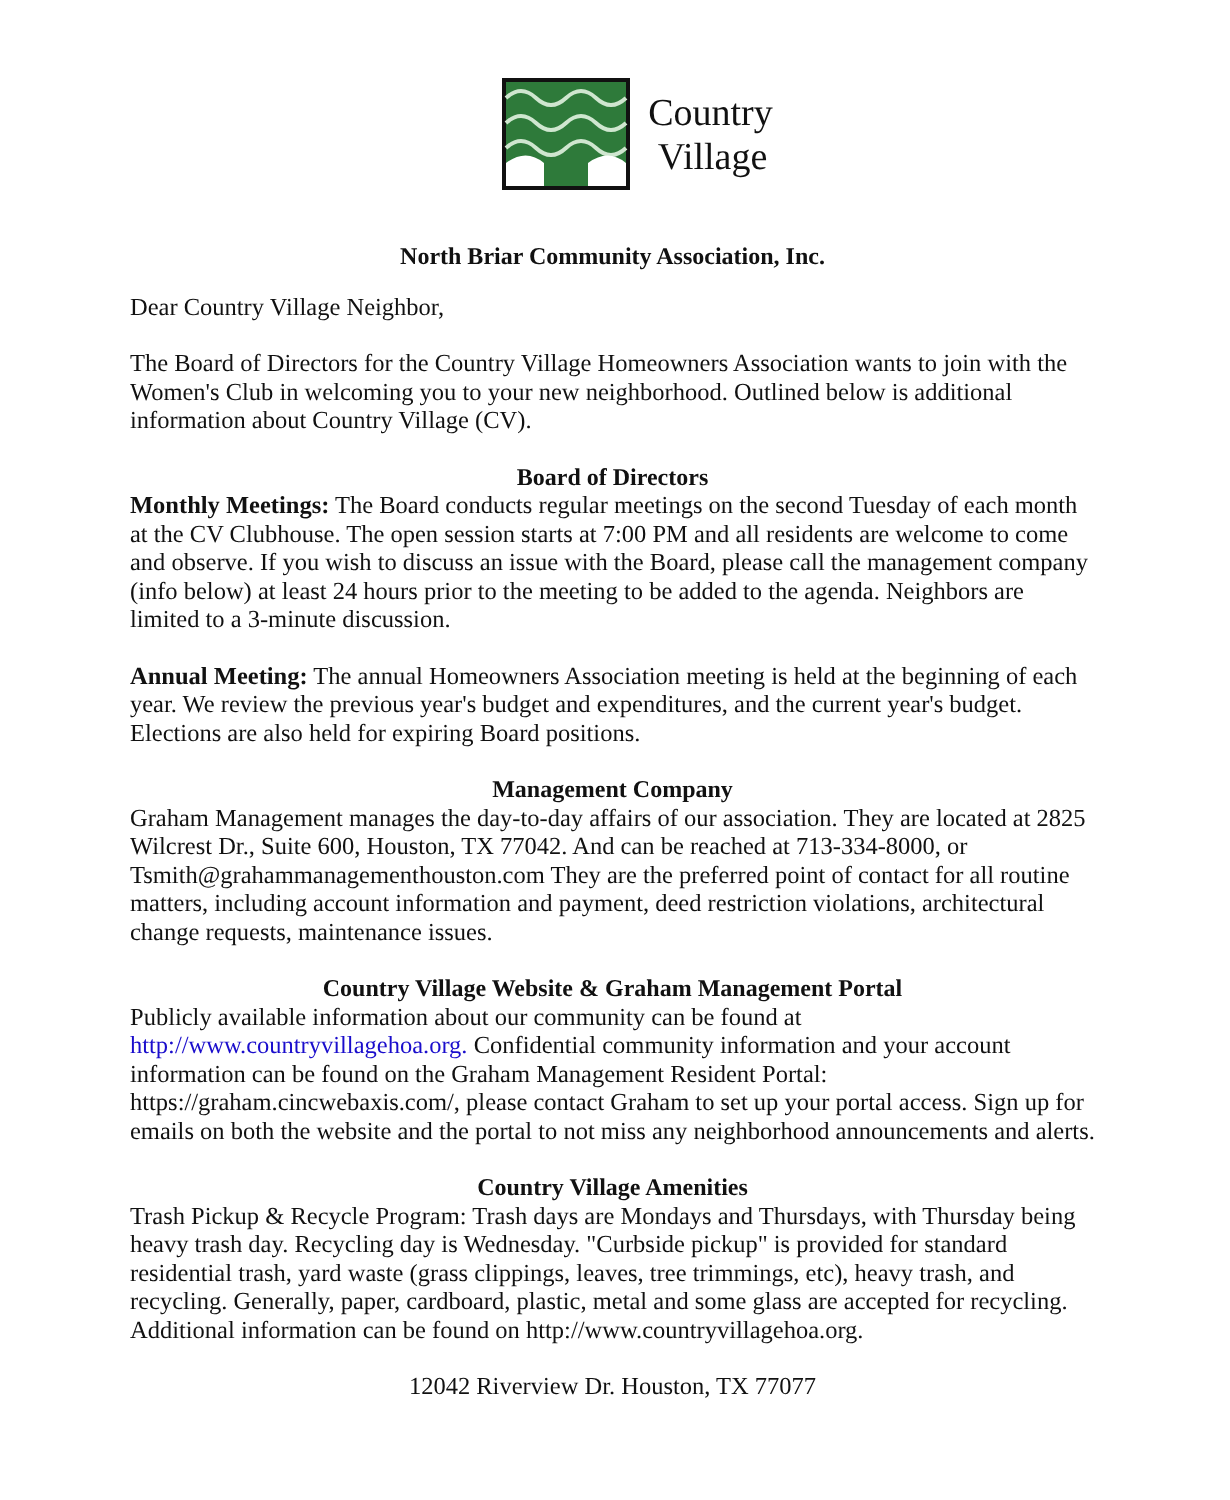Country
Village
North Briar Community Association, Inc.
Dear Country Village Neighbor,
The Board of Directors for the Country Village Homeowners Association wants to join with the Women's Club in welcoming you to your new neighborhood. Outlined below is additional information about Country Village (CV).
Board of Directors
Monthly Meetings: The Board conducts regular meetings on the second Tuesday of each month at the CV Clubhouse. The open session starts at 7:00 PM and all residents are welcome to come and observe. If you wish to discuss an issue with the Board, please call the management company (info below) at least 24 hours prior to the meeting to be added to the agenda. Neighbors are limited to a 3-minute discussion.
Annual Meeting: The annual Homeowners Association meeting is held at the beginning of each year. We review the previous year's budget and expenditures, and the current year's budget. Elections are also held for expiring Board positions.
Management Company
Graham Management manages the day-to-day affairs of our association. They are located at 2825 Wilcrest Dr., Suite 600, Houston, TX 77042. And can be reached at 713-334-8000, or Tsmith@grahammanagementhouston.com They are the preferred point of contact for all routine matters, including account information and payment, deed restriction violations, architectural change requests, maintenance issues.
Country Village Website & Graham Management Portal
Publicly available information about our community can be found at http://www.countryvillagehoa.org. Confidential community information and your account information can be found on the Graham Management Resident Portal: https://graham.cincwebaxis.com/, please contact Graham to set up your portal access. Sign up for emails on both the website and the portal to not miss any neighborhood announcements and alerts.
Country Village Amenities
Trash Pickup & Recycle Program: Trash days are Mondays and Thursdays, with Thursday being heavy trash day. Recycling day is Wednesday. "Curbside pickup" is provided for standard residential trash, yard waste (grass clippings, leaves, tree trimmings, etc), heavy trash, and recycling. Generally, paper, cardboard, plastic, metal and some glass are accepted for recycling. Additional information can be found on http://www.countryvillagehoa.org.
12042 Riverview Dr. Houston, TX 77077